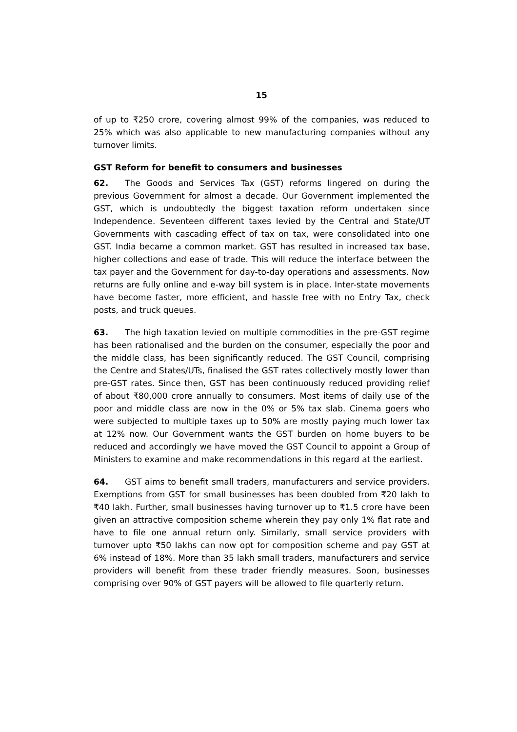15
of up to ₹250 crore, covering almost 99% of the companies, was reduced to 25% which was also applicable to new manufacturing companies without any turnover limits.
GST Reform for benefit to consumers and businesses
62. The Goods and Services Tax (GST) reforms lingered on during the previous Government for almost a decade. Our Government implemented the GST, which is undoubtedly the biggest taxation reform undertaken since Independence. Seventeen different taxes levied by the Central and State/UT Governments with cascading effect of tax on tax, were consolidated into one GST. India became a common market. GST has resulted in increased tax base, higher collections and ease of trade. This will reduce the interface between the tax payer and the Government for day-to-day operations and assessments. Now returns are fully online and e-way bill system is in place. Inter-state movements have become faster, more efficient, and hassle free with no Entry Tax, check posts, and truck queues.
63. The high taxation levied on multiple commodities in the pre-GST regime has been rationalised and the burden on the consumer, especially the poor and the middle class, has been significantly reduced. The GST Council, comprising the Centre and States/UTs, finalised the GST rates collectively mostly lower than pre-GST rates. Since then, GST has been continuously reduced providing relief of about ₹80,000 crore annually to consumers. Most items of daily use of the poor and middle class are now in the 0% or 5% tax slab. Cinema goers who were subjected to multiple taxes up to 50% are mostly paying much lower tax at 12% now. Our Government wants the GST burden on home buyers to be reduced and accordingly we have moved the GST Council to appoint a Group of Ministers to examine and make recommendations in this regard at the earliest.
64. GST aims to benefit small traders, manufacturers and service providers. Exemptions from GST for small businesses has been doubled from ₹20 lakh to ₹40 lakh. Further, small businesses having turnover up to ₹1.5 crore have been given an attractive composition scheme wherein they pay only 1% flat rate and have to file one annual return only. Similarly, small service providers with turnover upto ₹50 lakhs can now opt for composition scheme and pay GST at 6% instead of 18%. More than 35 lakh small traders, manufacturers and service providers will benefit from these trader friendly measures. Soon, businesses comprising over 90% of GST payers will be allowed to file quarterly return.